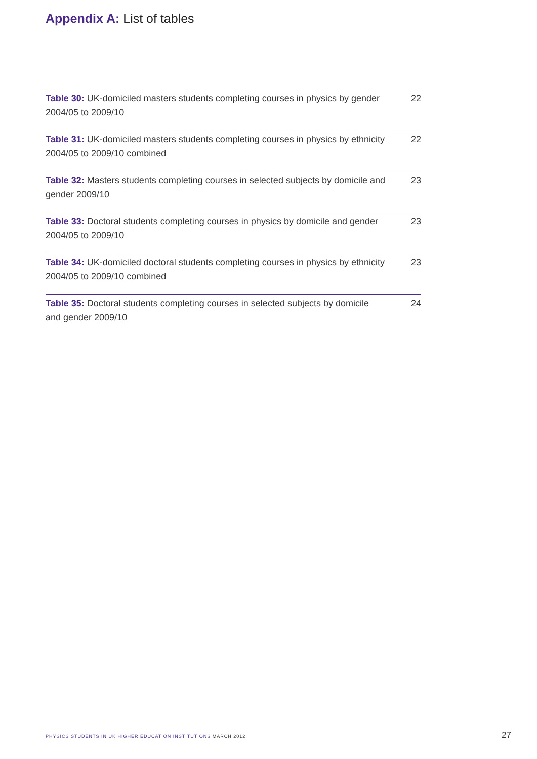Appendix A: List of tables
Table 30: UK-domiciled masters students completing courses in physics by gender 2004/05 to 2009/10
22
Table 31: UK-domiciled masters students completing courses in physics by ethnicity 2004/05 to 2009/10 combined
22
Table 32: Masters students completing courses in selected subjects by domicile and gender 2009/10
23
Table 33: Doctoral students completing courses in physics by domicile and gender 2004/05 to 2009/10
23
Table 34: UK-domiciled doctoral students completing courses in physics by ethnicity 2004/05 to 2009/10 combined
23
Table 35: Doctoral students completing courses in selected subjects by domicile and gender 2009/10
24
PHYSICS STUDENTS IN UK HIGHER EDUCATION INSTITUTIONS MARCH 2012
27